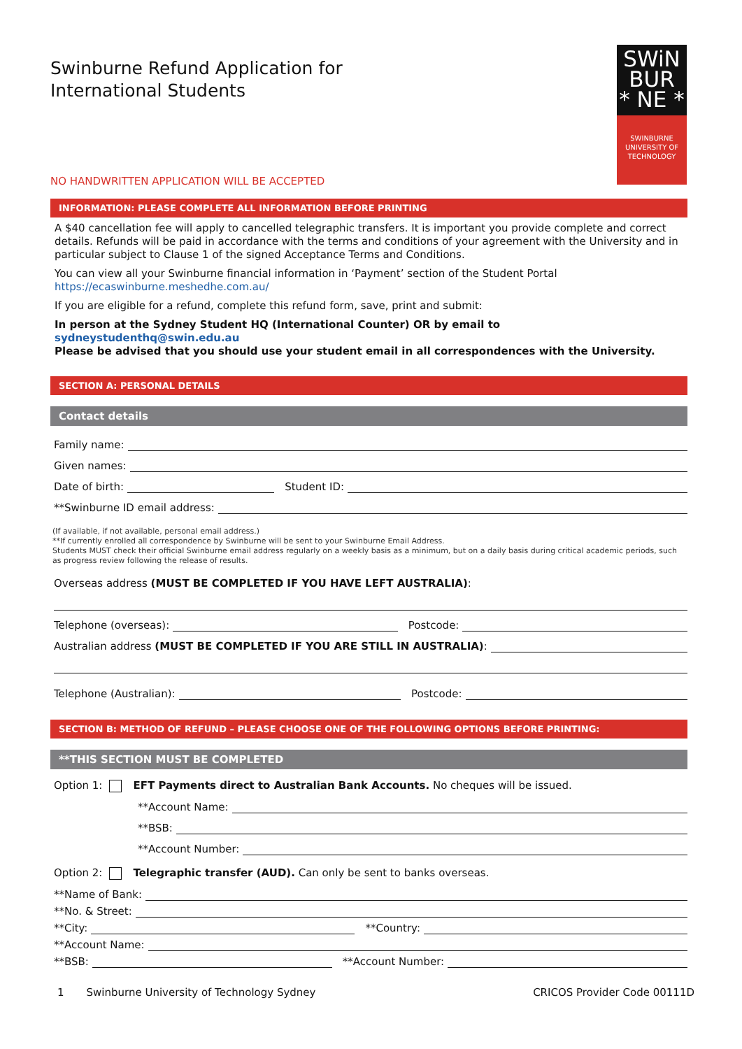SWiN
BUR
* NE *
SWINBURNE
UNIVERSITY OF
TECHNOLOGY
Swinburne Refund Application for
International Students
NO HANDWRITTEN APPLICATION WILL BE ACCEPTED
INFORMATION: PLEASE COMPLETE ALL INFORMATION BEFORE PRINTING
A $40 cancellation fee will apply to cancelled telegraphic transfers. It is important you provide complete and correct details. Refunds will be paid in accordance with the terms and conditions of your agreement with the University and in particular subject to Clause 1 of the signed Acceptance Terms and Conditions.
You can view all your Swinburne financial information in ‘Payment’ section of the Student Portal https://ecaswinburne.meshedhe.com.au/
If you are eligible for a refund, complete this refund form, save, print and submit:
In person at the Sydney Student HQ (International Counter) OR by email to sydneystudenthq@swin.edu.au
Please be advised that you should use your student email in all correspondences with the University.
SECTION A: PERSONAL DETAILS
Contact details
Family name:
Given names:
Date of birth: Student ID:
**Swinburne ID email address:
(If available, if not available, personal email address.)
**If currently enrolled all correspondence by Swinburne will be sent to your Swinburne Email Address.
Students MUST check their official Swinburne email address regularly on a weekly basis as a minimum, but on a daily basis during critical academic periods, such as progress review following the release of results.
Overseas address (MUST BE COMPLETED IF YOU HAVE LEFT AUSTRALIA):
Telephone (overseas): Postcode:
Australian address (MUST BE COMPLETED IF YOU ARE STILL IN AUSTRALIA):
Telephone (Australian): Postcode:
SECTION B: METHOD OF REFUND – PLEASE CHOOSE ONE OF THE FOLLOWING OPTIONS BEFORE PRINTING:
**THIS SECTION MUST BE COMPLETED
Option 1: EFT Payments direct to Australian Bank Accounts. No cheques will be issued.
**Account Name:
**BSB:
**Account Number:
Option 2: Telegraphic transfer (AUD). Can only be sent to banks overseas.
**Name of Bank:
**No. & Street:
**City: **Country:
**Account Name:
**BSB: **Account Number:
1 Swinburne University of Technology Sydney CRICOS Provider Code 00111D